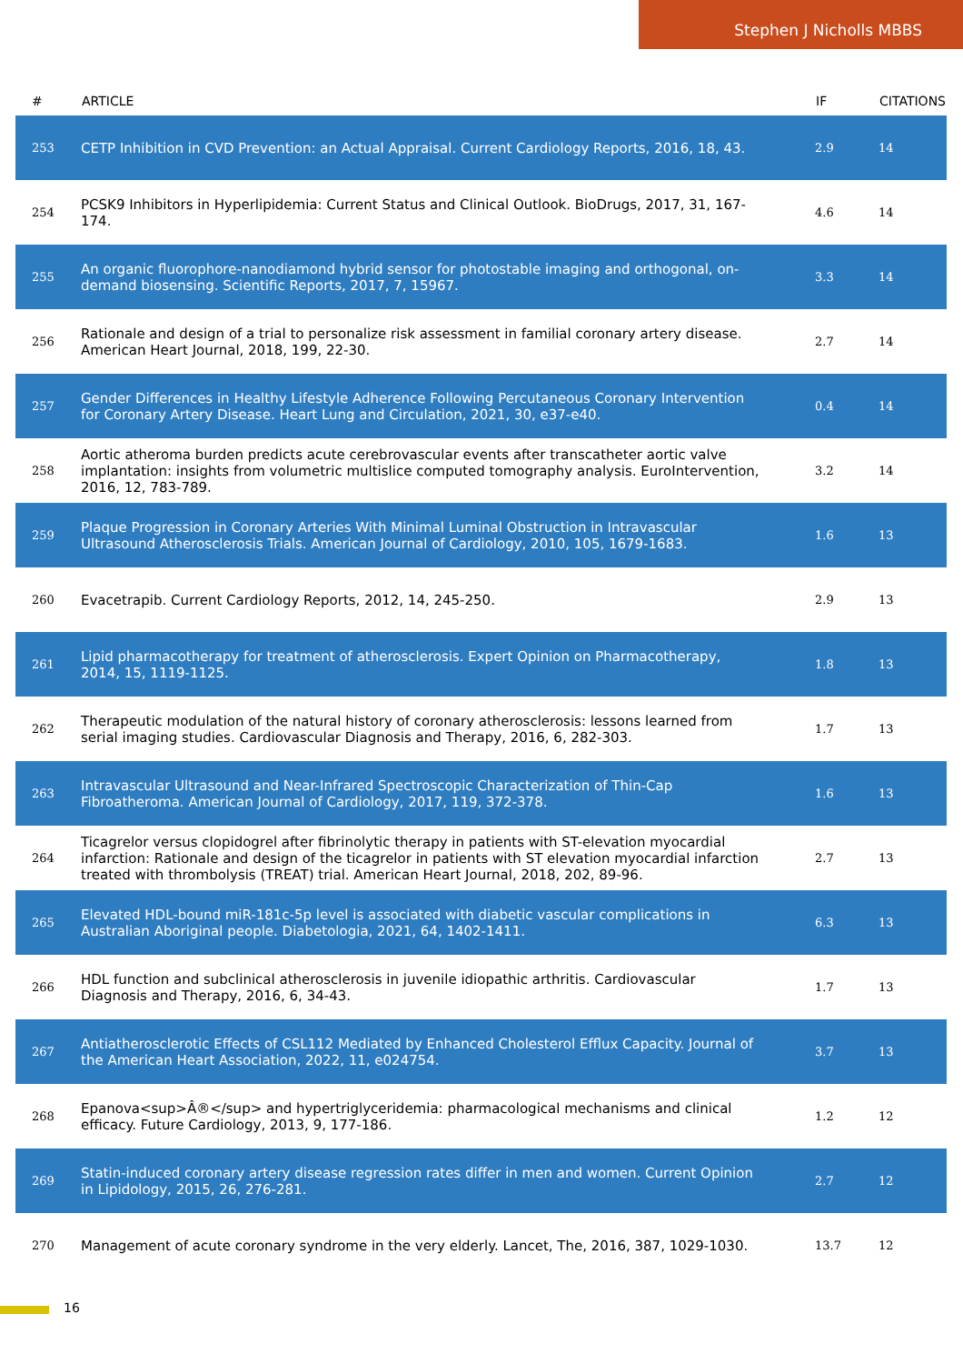Stephen J Nicholls MBBS
| # | ARTICLE | IF | CITATIONS |
| --- | --- | --- | --- |
| 253 | CETP Inhibition in CVD Prevention: an Actual Appraisal. Current Cardiology Reports, 2016, 18, 43. | 2.9 | 14 |
| 254 | PCSK9 Inhibitors in Hyperlipidemia: Current Status and Clinical Outlook. BioDrugs, 2017, 31, 167-174. | 4.6 | 14 |
| 255 | An organic fluorophore-nanodiamond hybrid sensor for photostable imaging and orthogonal, on-demand biosensing. Scientific Reports, 2017, 7, 15967. | 3.3 | 14 |
| 256 | Rationale and design of a trial to personalize risk assessment in familial coronary artery disease. American Heart Journal, 2018, 199, 22-30. | 2.7 | 14 |
| 257 | Gender Differences in Healthy Lifestyle Adherence Following Percutaneous Coronary Intervention for Coronary Artery Disease. Heart Lung and Circulation, 2021, 30, e37-e40. | 0.4 | 14 |
| 258 | Aortic atheroma burden predicts acute cerebrovascular events after transcatheter aortic valve implantation: insights from volumetric multislice computed tomography analysis. EuroIntervention, 2016, 12, 783-789. | 3.2 | 14 |
| 259 | Plaque Progression in Coronary Arteries With Minimal Luminal Obstruction in Intravascular Ultrasound Atherosclerosis Trials. American Journal of Cardiology, 2010, 105, 1679-1683. | 1.6 | 13 |
| 260 | Evacetrapib. Current Cardiology Reports, 2012, 14, 245-250. | 2.9 | 13 |
| 261 | Lipid pharmacotherapy for treatment of atherosclerosis. Expert Opinion on Pharmacotherapy, 2014, 15, 1119-1125. | 1.8 | 13 |
| 262 | Therapeutic modulation of the natural history of coronary atherosclerosis: lessons learned from serial imaging studies. Cardiovascular Diagnosis and Therapy, 2016, 6, 282-303. | 1.7 | 13 |
| 263 | Intravascular Ultrasound and Near-Infrared Spectroscopic Characterization of Thin-Cap Fibroatheroma. American Journal of Cardiology, 2017, 119, 372-378. | 1.6 | 13 |
| 264 | Ticagrelor versus clopidogrel after fibrinolytic therapy in patients with ST-elevation myocardial infarction: Rationale and design of the ticagrelor in patients with ST elevation myocardial infarction treated with thrombolysis (TREAT) trial. American Heart Journal, 2018, 202, 89-96. | 2.7 | 13 |
| 265 | Elevated HDL-bound miR-181c-5p level is associated with diabetic vascular complications in Australian Aboriginal people. Diabetologia, 2021, 64, 1402-1411. | 6.3 | 13 |
| 266 | HDL function and subclinical atherosclerosis in juvenile idiopathic arthritis. Cardiovascular Diagnosis and Therapy, 2016, 6, 34-43. | 1.7 | 13 |
| 267 | Antiatherosclerotic Effects of CSL112 Mediated by Enhanced Cholesterol Efflux Capacity. Journal of the American Heart Association, 2022, 11, e024754. | 3.7 | 13 |
| 268 | Epanova<sup>Â®</sup> and hypertriglyceridemia: pharmacological mechanisms and clinical efficacy. Future Cardiology, 2013, 9, 177-186. | 1.2 | 12 |
| 269 | Statin-induced coronary artery disease regression rates differ in men and women. Current Opinion in Lipidology, 2015, 26, 276-281. | 2.7 | 12 |
| 270 | Management of acute coronary syndrome in the very elderly. Lancet, The, 2016, 387, 1029-1030. | 13.7 | 12 |
16